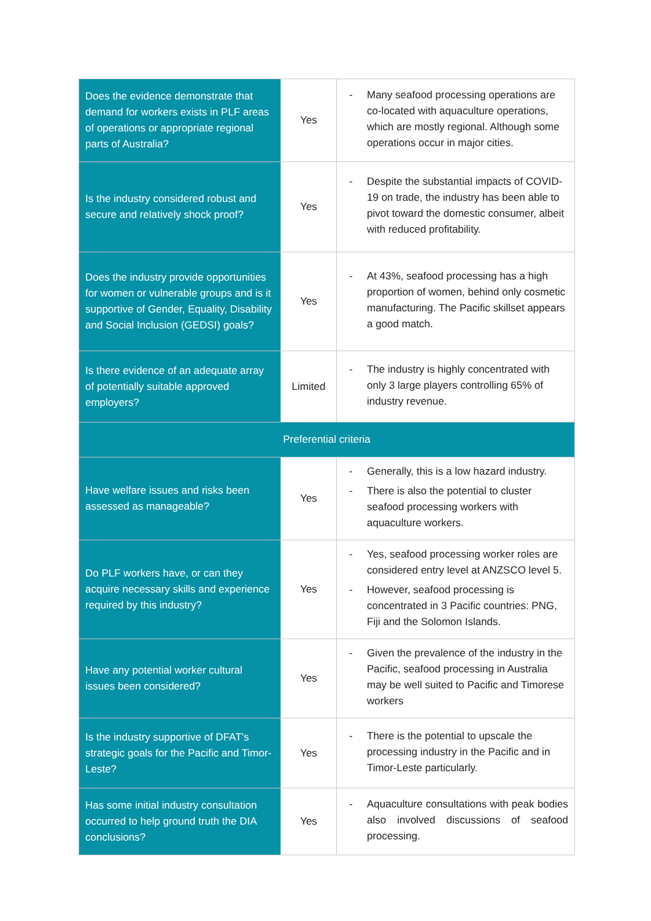| Does the evidence demonstrate that demand for workers exists in PLF areas of operations or appropriate regional parts of Australia? | Yes | - Many seafood processing operations are co-located with aquaculture operations, which are mostly regional. Although some operations occur in major cities. |
| Is the industry considered robust and secure and relatively shock proof? | Yes | - Despite the substantial impacts of COVID-19 on trade, the industry has been able to pivot toward the domestic consumer, albeit with reduced profitability. |
| Does the industry provide opportunities for women or vulnerable groups and is it supportive of Gender, Equality, Disability and Social Inclusion (GEDSI) goals? | Yes | - At 43%, seafood processing has a high proportion of women, behind only cosmetic manufacturing. The Pacific skillset appears a good match. |
| Is there evidence of an adequate array of potentially suitable approved employers? | Limited | - The industry is highly concentrated with only 3 large players controlling 65% of industry revenue. |
| Preferential criteria | | |
| Have welfare issues and risks been assessed as manageable? | Yes | - Generally, this is a low hazard industry. - There is also the potential to cluster seafood processing workers with aquaculture workers. |
| Do PLF workers have, or can they acquire necessary skills and experience required by this industry? | Yes | - Yes, seafood processing worker roles are considered entry level at ANZSCO level 5. - However, seafood processing is concentrated in 3 Pacific countries: PNG, Fiji and the Solomon Islands. |
| Have any potential worker cultural issues been considered? | Yes | - Given the prevalence of the industry in the Pacific, seafood processing in Australia may be well suited to Pacific and Timorese workers |
| Is the industry supportive of DFAT’s strategic goals for the Pacific and Timor-Leste? | Yes | - There is the potential to upscale the processing industry in the Pacific and in Timor-Leste particularly. |
| Has some initial industry consultation occurred to help ground truth the DIA conclusions? | Yes | - Aquaculture consultations with peak bodies also involved discussions of seafood processing. |